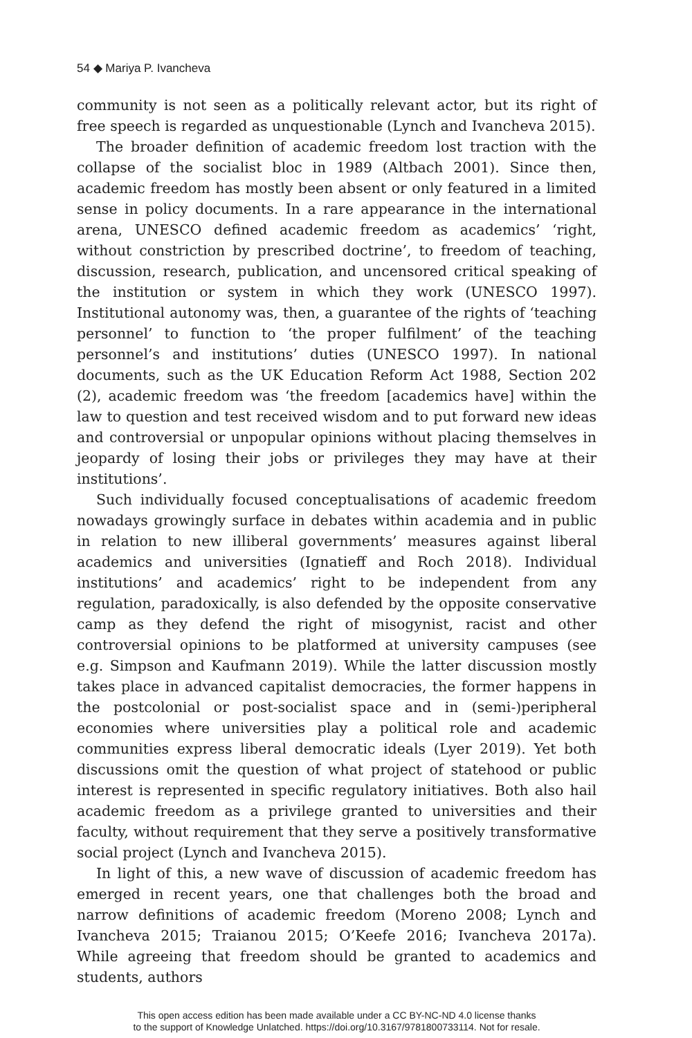54 ◆ Mariya P. Ivancheva
community is not seen as a politically relevant actor, but its right of free speech is regarded as unquestionable (Lynch and Ivancheva 2015).
The broader definition of academic freedom lost traction with the collapse of the socialist bloc in 1989 (Altbach 2001). Since then, academic freedom has mostly been absent or only featured in a limited sense in policy documents. In a rare appearance in the international arena, UNESCO defined academic freedom as academics’ ‘right, without constriction by prescribed doctrine’, to freedom of teaching, discussion, research, publication, and uncensored critical speaking of the institution or system in which they work (UNESCO 1997). Institutional autonomy was, then, a guarantee of the rights of ‘teaching personnel’ to function to ‘the proper fulfilment’ of the teaching personnel’s and institutions’ duties (UNESCO 1997). In national documents, such as the UK Education Reform Act 1988, Section 202 (2), academic freedom was ‘the freedom [academics have] within the law to question and test received wisdom and to put forward new ideas and controversial or unpopular opinions without placing themselves in jeopardy of losing their jobs or privileges they may have at their institutions’.
Such individually focused conceptualisations of academic freedom nowadays growingly surface in debates within academia and in public in relation to new illiberal governments’ measures against liberal academics and universities (Ignatieff and Roch 2018). Individual institutions’ and academics’ right to be independent from any regulation, paradoxically, is also defended by the opposite conservative camp as they defend the right of misogynist, racist and other controversial opinions to be platformed at university campuses (see e.g. Simpson and Kaufmann 2019). While the latter discussion mostly takes place in advanced capitalist democracies, the former happens in the postcolonial or post-socialist space and in (semi-)peripheral economies where universities play a political role and academic communities express liberal democratic ideals (Lyer 2019). Yet both discussions omit the question of what project of statehood or public interest is represented in specific regulatory initiatives. Both also hail academic freedom as a privilege granted to universities and their faculty, without requirement that they serve a positively transformative social project (Lynch and Ivancheva 2015).
In light of this, a new wave of discussion of academic freedom has emerged in recent years, one that challenges both the broad and narrow definitions of academic freedom (Moreno 2008; Lynch and Ivancheva 2015; Traianou 2015; O’Keefe 2016; Ivancheva 2017a). While agreeing that freedom should be granted to academics and students, authors
This open access edition has been made available under a CC BY-NC-ND 4.0 license thanks
to the support of Knowledge Unlatched. https://doi.org/10.3167/9781800733114. Not for resale.